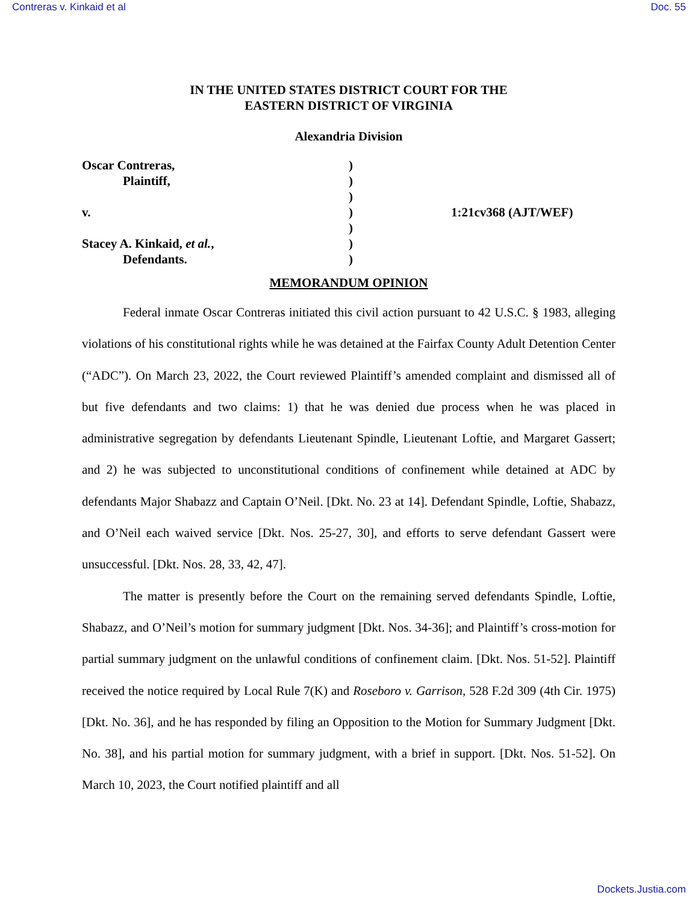Contreras v. Kinkaid et al Doc. 55
IN THE UNITED STATES DISTRICT COURT FOR THE
EASTERN DISTRICT OF VIRGINIA
Alexandria Division
Oscar Contreras,
Plaintiff,
v.
Stacey A. Kinkaid, et al.,
Defendants.
)
)
)
)
)
)
)
1:21cv368 (AJT/WEF)
MEMORANDUM OPINION
Federal inmate Oscar Contreras initiated this civil action pursuant to 42 U.S.C. § 1983, alleging violations of his constitutional rights while he was detained at the Fairfax County Adult Detention Center (“ADC”). On March 23, 2022, the Court reviewed Plaintiff’s amended complaint and dismissed all of but five defendants and two claims: 1) that he was denied due process when he was placed in administrative segregation by defendants Lieutenant Spindle, Lieutenant Loftie, and Margaret Gassert; and 2) he was subjected to unconstitutional conditions of confinement while detained at ADC by defendants Major Shabazz and Captain O’Neil. [Dkt. No. 23 at 14]. Defendant Spindle, Loftie, Shabazz, and O’Neil each waived service [Dkt. Nos. 25-27, 30], and efforts to serve defendant Gassert were unsuccessful. [Dkt. Nos. 28, 33, 42, 47].
The matter is presently before the Court on the remaining served defendants Spindle, Loftie, Shabazz, and O’Neil’s motion for summary judgment [Dkt. Nos. 34-36]; and Plaintiff’s cross-motion for partial summary judgment on the unlawful conditions of confinement claim. [Dkt. Nos. 51-52]. Plaintiff received the notice required by Local Rule 7(K) and Roseboro v. Garrison, 528 F.2d 309 (4th Cir. 1975) [Dkt. No. 36], and he has responded by filing an Opposition to the Motion for Summary Judgment [Dkt. No. 38], and his partial motion for summary judgment, with a brief in support. [Dkt. Nos. 51-52]. On March 10, 2023, the Court notified plaintiff and all
Dockets.Justia.com